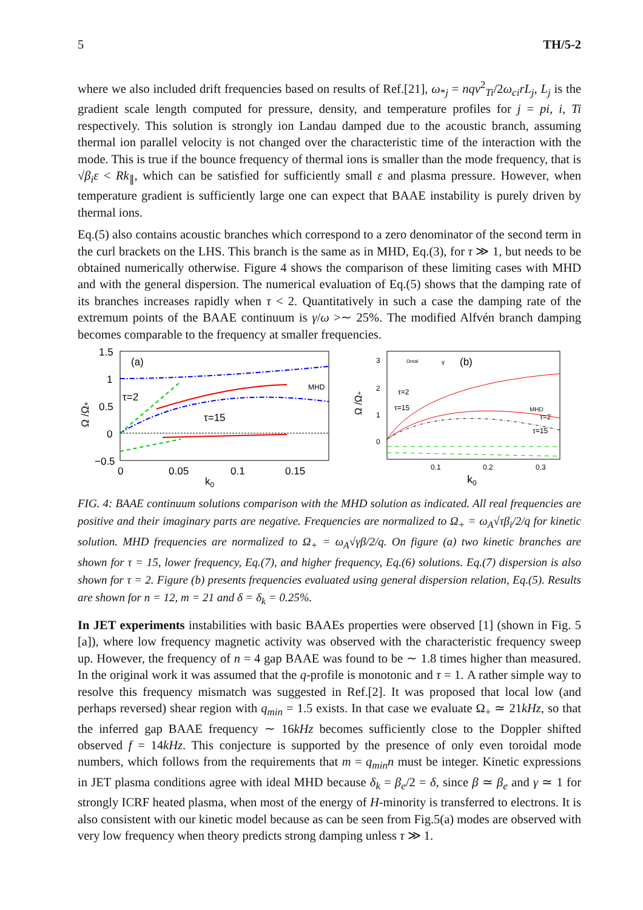5 TH/5-2
where we also included drift frequencies based on results of Ref.[21], ω<sub>*j</sub> = nqv<sup>2</sup><sub>Ti</sub>/2ω<sub>ci</sub>rL<sub>j</sub>, L<sub>j</sub> is the gradient scale length computed for pressure, density, and temperature profiles for j = pi, i, Ti respectively. This solution is strongly ion Landau damped due to the acoustic branch, assuming thermal ion parallel velocity is not changed over the characteristic time of the interaction with the mode. This is true if the bounce frequency of thermal ions is smaller than the mode frequency, that is √β<sub>i</sub>ε < Rk<sub>∥</sub>, which can be satisfied for sufficiently small ε and plasma pressure. However, when temperature gradient is sufficiently large one can expect that BAAE instability is purely driven by thermal ions.
Eq.(5) also contains acoustic branches which correspond to a zero denominator of the second term in the curl brackets on the LHS. This branch is the same as in MHD, Eq.(3), for τ ≫ 1, but needs to be obtained numerically otherwise. Figure 4 shows the comparison of these limiting cases with MHD and with the general dispersion. The numerical evaluation of Eq.(5) shows that the damping rate of its branches increases rapidly when τ < 2. Quantitatively in such a case the damping rate of the extremum points of the BAAE continuum is γ/ω >∼ 25%. The modified Alfvén branch damping becomes comparable to the frequency at smaller frequencies.
1.5
1
0.5
0
−0.5
0
0.05
0.1
0.15
k0
(a)
τ=2
τ=15
MHD
Ω /Ω+
3
2
1
0
0.1
0.2
0.3
k0
(b)
Ωreal
γ
τ=2
τ=15
MHD
τ=2
τ=15
Ω /Ω+
FIG. 4: BAAE continuum solutions comparison with the MHD solution as indicated. All real frequencies are positive and their imaginary parts are negative. Frequencies are normalized to Ω<sub>+</sub> = ω<sub>A</sub>√τβ<sub>i</sub>/2/q for kinetic solution. MHD frequencies are normalized to Ω<sub>+</sub> = ω<sub>A</sub>√γβ/2/q. On figure (a) two kinetic branches are shown for τ = 15, lower frequency, Eq.(7), and higher frequency, Eq.(6) solutions. Eq.(7) dispersion is also shown for τ = 2. Figure (b) presents frequencies evaluated using general dispersion relation, Eq.(5). Results are shown for n = 12, m = 21 and δ = δ<sub>k</sub> = 0.25%.
In JET experiments instabilities with basic BAAEs properties were observed [1] (shown in Fig. 5 [a]), where low frequency magnetic activity was observed with the characteristic frequency sweep up. However, the frequency of n = 4 gap BAAE was found to be ∼ 1.8 times higher than measured. In the original work it was assumed that the q-profile is monotonic and τ = 1. A rather simple way to resolve this frequency mismatch was suggested in Ref.[2]. It was proposed that local low (and perhaps reversed) shear region with q<sub>min</sub> = 1.5 exists. In that case we evaluate Ω<sub>+</sub> ≃ 21kHz, so that the inferred gap BAAE frequency ∼ 16kHz becomes sufficiently close to the Doppler shifted observed f = 14kHz. This conjecture is supported by the presence of only even toroidal mode numbers, which follows from the requirements that m = q<sub>min</sub>n must be integer. Kinetic expressions in JET plasma conditions agree with ideal MHD because δ<sub>k</sub> = β<sub>e</sub>/2 = δ, since β ≃ β<sub>e</sub> and γ ≃ 1 for strongly ICRF heated plasma, when most of the energy of H-minority is transferred to electrons. It is also consistent with our kinetic model because as can be seen from Fig.5(a) modes are observed with very low frequency when theory predicts strong damping unless τ ≫ 1.